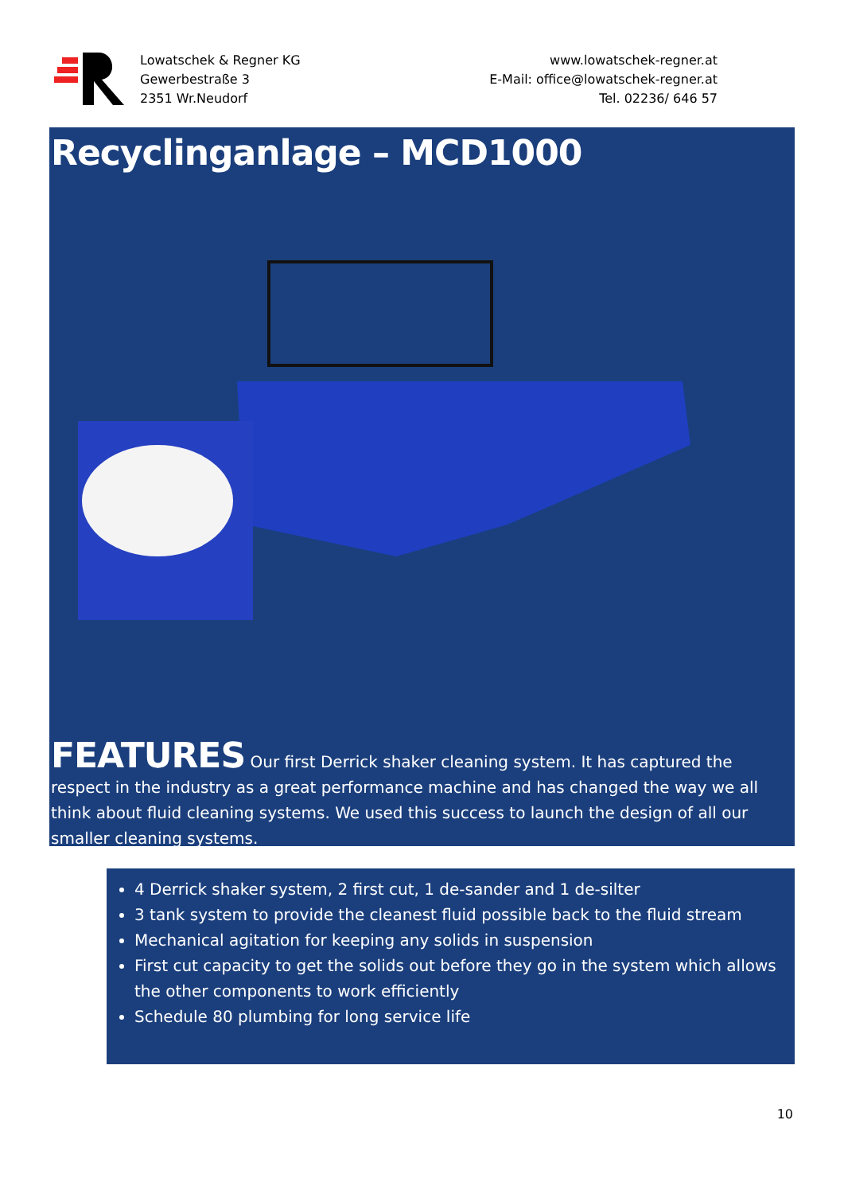Lowatschek & Regner KG
Gewerbestraße 3
2351 Wr.Neudorf
www.lowatschek-regner.at
E-Mail: office@lowatschek-regner.at
Tel. 02236/ 646 57
Recyclinganlage – MCD1000
FEATURES Our first Derrick shaker cleaning system. It has captured the respect in the industry as a great performance machine and has changed the way we all think about fluid cleaning systems. We used this success to launch the design of all our smaller cleaning systems.
4 Derrick shaker system, 2 first cut, 1 de-sander and 1 de-silter
3 tank system to provide the cleanest fluid possible back to the fluid stream
Mechanical agitation for keeping any solids in suspension
First cut capacity to get the solids out before they go in the system which allows the other components to work efficiently
Schedule 80 plumbing for long service life
10